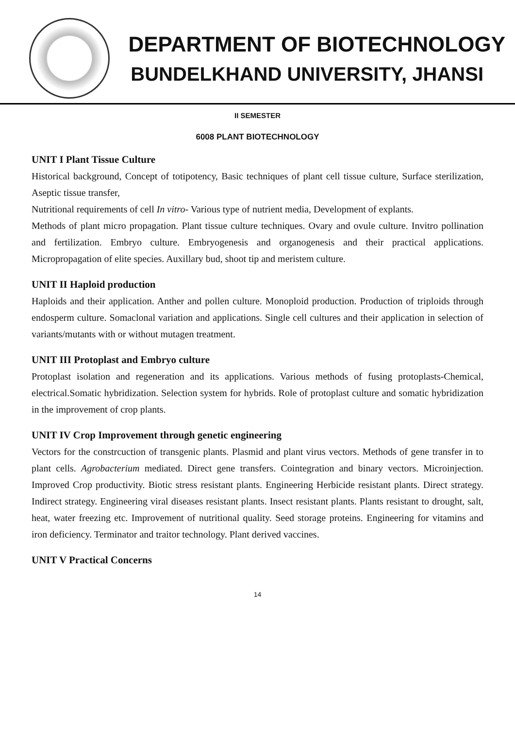DEPARTMENT OF BIOTECHNOLOGY
BUNDELKHAND UNIVERSITY, JHANSI
II SEMESTER
6008 PLANT BIOTECHNOLOGY
UNIT I Plant Tissue Culture
Historical background, Concept of totipotency, Basic techniques of plant cell tissue culture, Surface sterilization, Aseptic tissue transfer,
Nutritional requirements of cell In vitro- Various type of nutrient media, Development of explants.
Methods of plant micro propagation. Plant tissue culture techniques. Ovary and ovule culture. Invitro pollination and fertilization. Embryo culture. Embryogenesis and organogenesis and their practical applications. Micropropagation of elite species. Auxillary bud, shoot tip and meristem culture.
UNIT II Haploid production
Haploids and their application. Anther and pollen culture. Monoploid production. Production of triploids through endosperm culture. Somaclonal variation and applications. Single cell cultures and their application in selection of variants/mutants with or without mutagen treatment.
UNIT III Protoplast and Embryo culture
Protoplast isolation and regeneration and its applications. Various methods of fusing protoplasts-Chemical, electrical.Somatic hybridization. Selection system for hybrids. Role of protoplast culture and somatic hybridization in the improvement of crop plants.
UNIT IV Crop Improvement through genetic engineering
Vectors for the constrcuction of transgenic plants. Plasmid and plant virus vectors. Methods of gene transfer in to plant cells. Agrobacterium mediated. Direct gene transfers. Cointegration and binary vectors. Microinjection. Improved Crop productivity. Biotic stress resistant plants. Engineering Herbicide resistant plants. Direct strategy. Indirect strategy. Engineering viral diseases resistant plants. Insect resistant plants. Plants resistant to drought, salt, heat, water freezing etc. Improvement of nutritional quality. Seed storage proteins. Engineering for vitamins and iron deficiency. Terminator and traitor technology. Plant derived vaccines.
UNIT V Practical Concerns
14